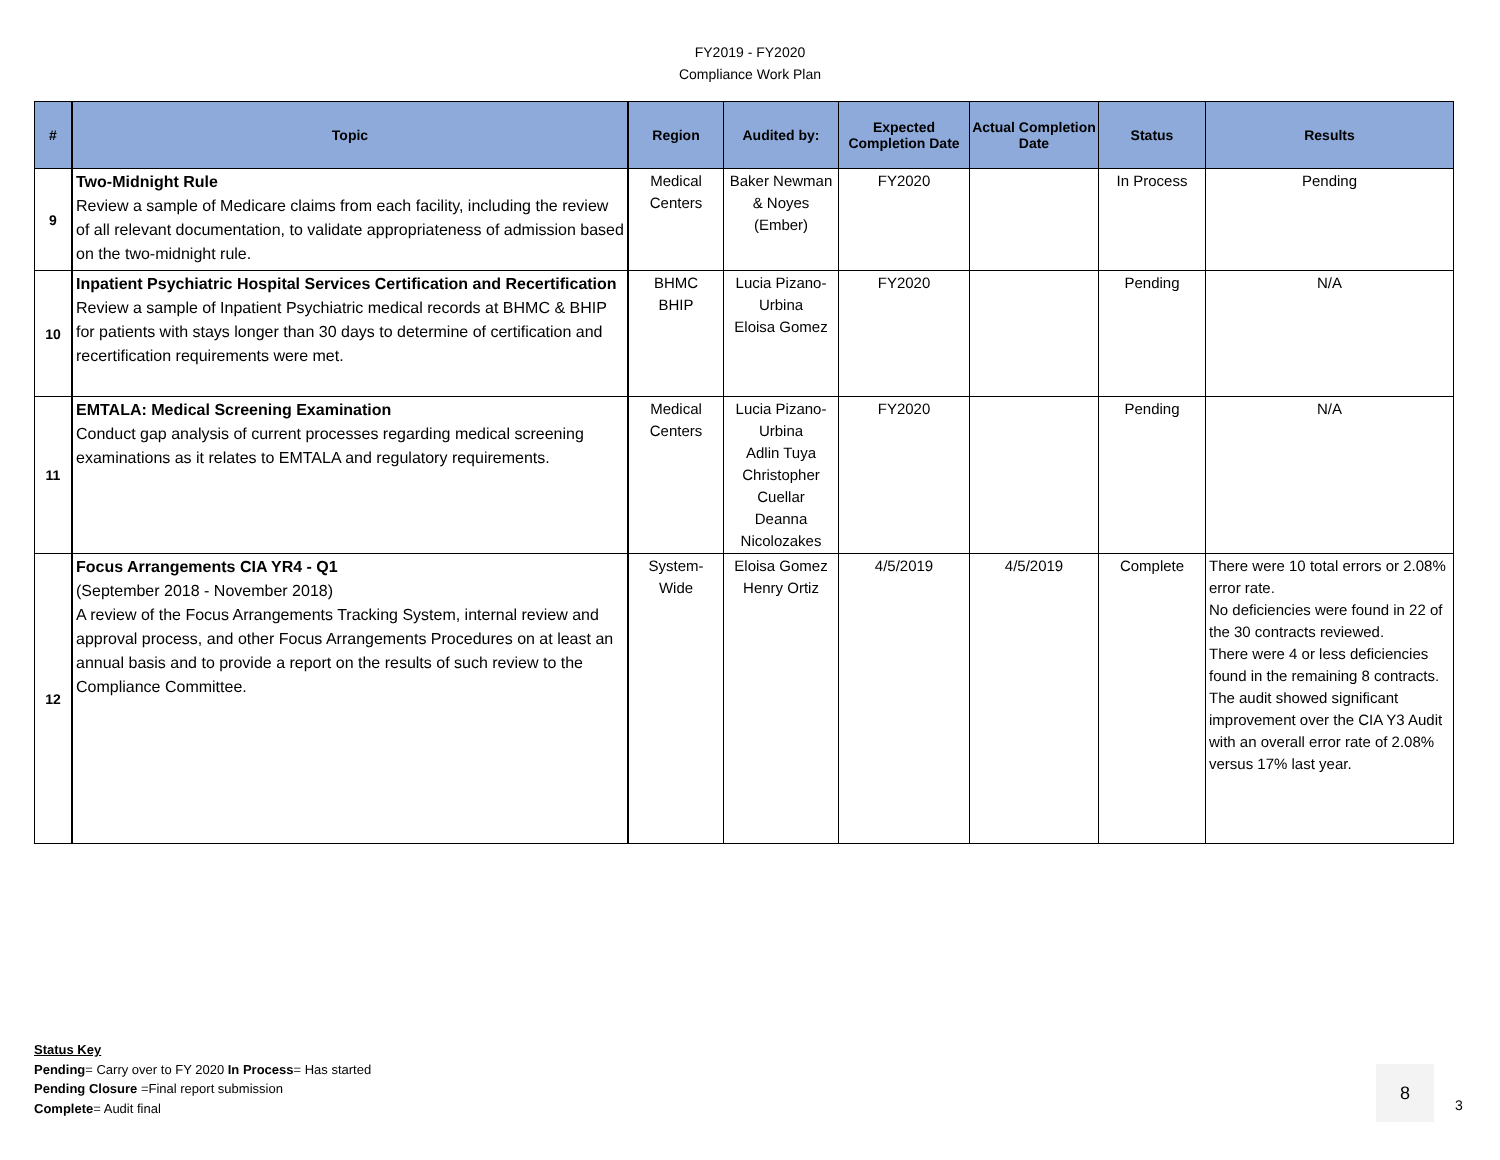FY2019 - FY2020
Compliance Work Plan
| # | Topic | Region | Audited by: | Expected Completion Date | Actual Completion Date | Status | Results |
| --- | --- | --- | --- | --- | --- | --- | --- |
| 9 | Two-Midnight Rule Review a sample of Medicare claims from each facility, including the review of all relevant documentation, to validate appropriateness of admission based on the two-midnight rule. | Medical Centers | Baker Newman & Noyes (Ember) | FY2020 | | In Process | Pending |
| 10 | Inpatient Psychiatric Hospital Services Certification and Recertification Review a sample of Inpatient Psychiatric medical records at BHMC & BHIP for patients with stays longer than 30 days to determine of certification and recertification requirements were met. | BHMC BHIP | Lucia Pizano-Urbina Eloisa Gomez | FY2020 | | Pending | N/A |
| 11 | EMTALA: Medical Screening Examination Conduct gap analysis of current processes regarding medical screening examinations as it relates to EMTALA and regulatory requirements. | Medical Centers | Lucia Pizano-Urbina Adlin Tuya Christopher Cuellar Deanna Nicolozakes | FY2020 | | Pending | N/A |
| 12 | Focus Arrangements CIA YR4 - Q1 (September 2018 - November 2018) A review of the Focus Arrangements Tracking System, internal review and approval process, and other Focus Arrangements Procedures on at least an annual basis and to provide a report on the results of such review to the Compliance Committee. | System-Wide | Eloisa Gomez Henry Ortiz | 4/5/2019 | 4/5/2019 | Complete | There were 10 total errors or 2.08% error rate. No deficiencies were found in 22 of the 30 contracts reviewed. There were 4 or less deficiencies found in the remaining 8 contracts. The audit showed significant improvement over the CIA Y3 Audit with an overall error rate of 2.08% versus 17% last year. |
Status Key
Pending= Carry over to FY 2020 In Process= Has started
Pending Closure =Final report submission
Complete= Audit final
8
3